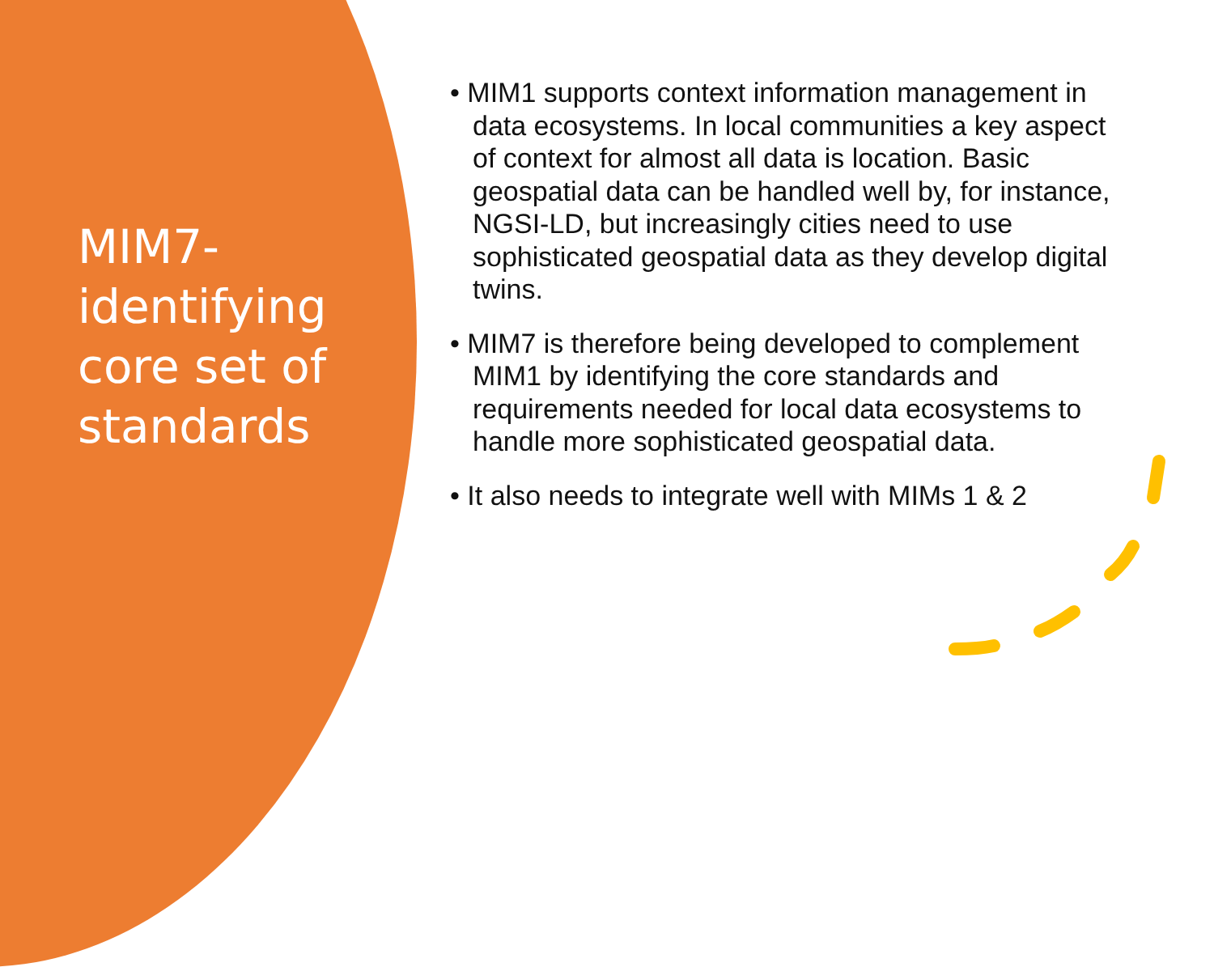MIM7-identifying core set of standards
• MIM1 supports context information management in data ecosystems. In local communities a key aspect of context for almost all data is location. Basic geospatial data can be handled well by, for instance, NGSI-LD, but increasingly cities need to use sophisticated geospatial data as they develop digital twins.
• MIM7 is therefore being developed to complement MIM1 by identifying the core standards and requirements needed for local data ecosystems to handle more sophisticated geospatial data.
• It also needs to integrate well with MIMs 1 & 2